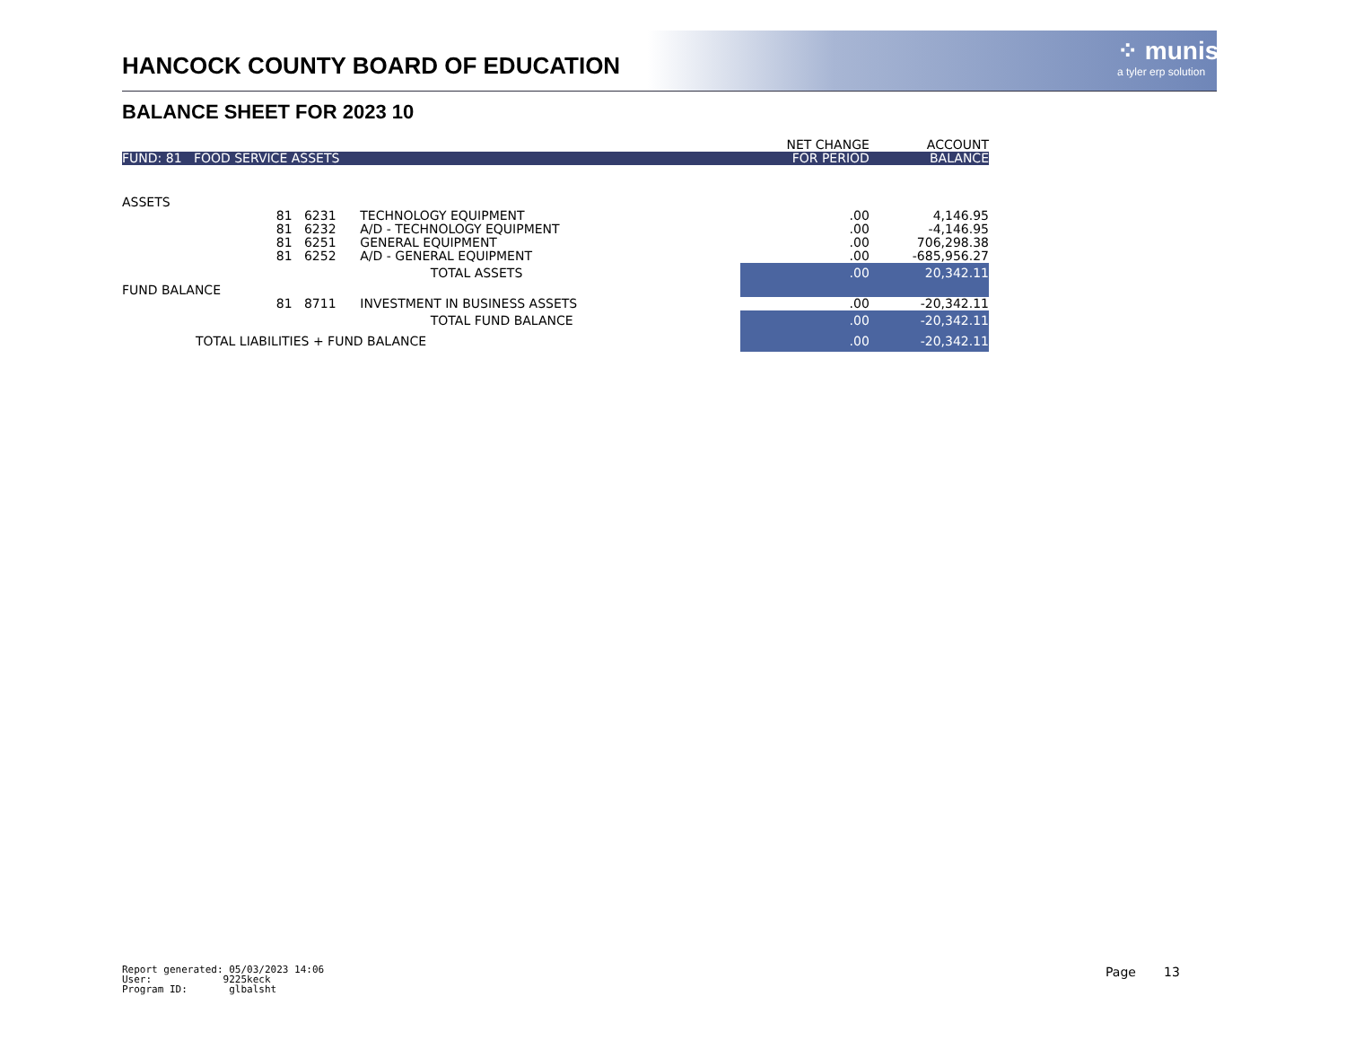HANCOCK COUNTY BOARD OF EDUCATION
⁘ munis
a tyler erp solution
BALANCE SHEET FOR 2023 10
| | | | | NET CHANGE | ACCOUNT |
| --- | --- | --- | --- | --- | --- |
| FUND: 81 FOOD SERVICE ASSETS | | | | FOR PERIOD | BALANCE |
| ASSETS | | | | | |
| | 81 | 6231 | TECHNOLOGY EQUIPMENT | .00 | 4,146.95 |
| | 81 | 6232 | A/D - TECHNOLOGY EQUIPMENT | .00 | -4,146.95 |
| | 81 | 6251 | GENERAL EQUIPMENT | .00 | 706,298.38 |
| | 81 | 6252 | A/D - GENERAL EQUIPMENT | .00 | -685,956.27 |
| | TOTAL ASSETS | | | .00 | 20,342.11 |
| FUND BALANCE | | | | | |
| | 81 | 8711 | INVESTMENT IN BUSINESS ASSETS | .00 | -20,342.11 |
| | TOTAL FUND BALANCE | | | .00 | -20,342.11 |
| TOTAL LIABILITIES + FUND BALANCE | | | | .00 | -20,342.11 |
Report generated: 05/03/2023 14:06
User: 9225keck
Program ID: glbalsht
Page 13